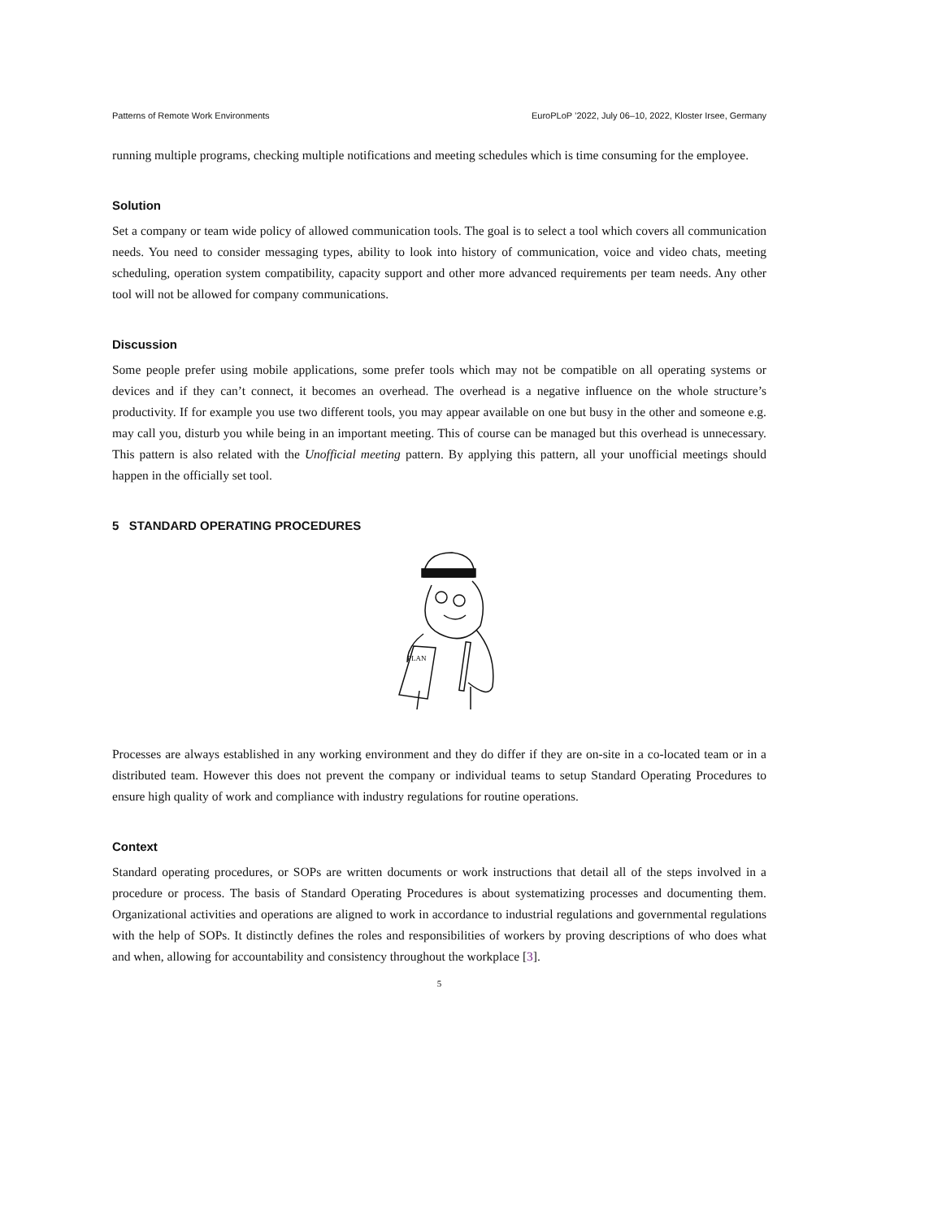Patterns of Remote Work Environments EuroPLoP ’2022, July 06–10, 2022, Kloster Irsee, Germany
running multiple programs, checking multiple notifications and meeting schedules which is time consuming for the employee.
Solution
Set a company or team wide policy of allowed communication tools. The goal is to select a tool which covers all communication needs. You need to consider messaging types, ability to look into history of communication, voice and video chats, meeting scheduling, operation system compatibility, capacity support and other more advanced requirements per team needs. Any other tool will not be allowed for company communications.
Discussion
Some people prefer using mobile applications, some prefer tools which may not be compatible on all operating systems or devices and if they can’t connect, it becomes an overhead. The overhead is a negative influence on the whole structure’s productivity. If for example you use two different tools, you may appear available on one but busy in the other and someone e.g. may call you, disturb you while being in an important meeting. This of course can be managed but this overhead is unnecessary. This pattern is also related with the Unofficial meeting pattern. By applying this pattern, all your unofficial meetings should happen in the officially set tool.
5 STANDARD OPERATING PROCEDURES
PLAN
Processes are always established in any working environment and they do differ if they are on-site in a co-located team or in a distributed team. However this does not prevent the company or individual teams to setup Standard Operating Procedures to ensure high quality of work and compliance with industry regulations for routine operations.
Context
Standard operating procedures, or SOPs are written documents or work instructions that detail all of the steps involved in a procedure or process. The basis of Standard Operating Procedures is about systematizing processes and documenting them. Organizational activities and operations are aligned to work in accordance to industrial regulations and governmental regulations with the help of SOPs. It distinctly defines the roles and responsibilities of workers by proving descriptions of who does what and when, allowing for accountability and consistency throughout the workplace [3].
5